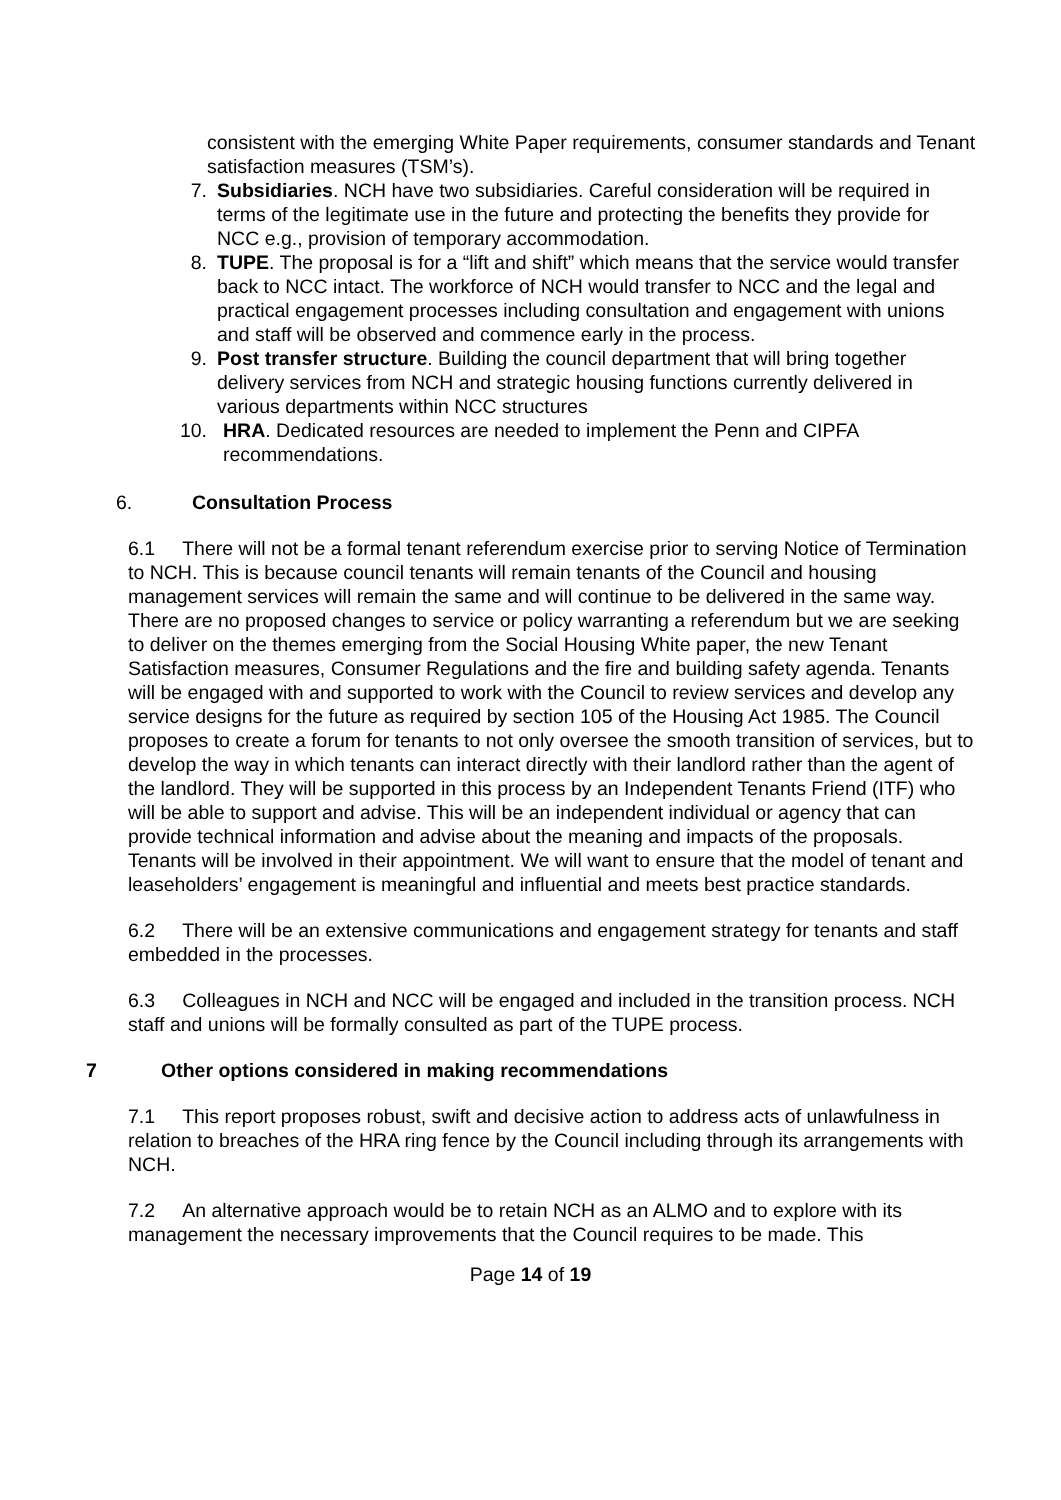consistent with the emerging White Paper requirements, consumer standards and Tenant satisfaction measures (TSM’s).
7. Subsidiaries. NCH have two subsidiaries. Careful consideration will be required in terms of the legitimate use in the future and protecting the benefits they provide for NCC e.g., provision of temporary accommodation.
8. TUPE. The proposal is for a “lift and shift” which means that the service would transfer back to NCC intact. The workforce of NCH would transfer to NCC and the legal and practical engagement processes including consultation and engagement with unions and staff will be observed and commence early in the process.
9. Post transfer structure. Building the council department that will bring together delivery services from NCH and strategic housing functions currently delivered in various departments within NCC structures
10. HRA. Dedicated resources are needed to implement the Penn and CIPFA recommendations.
6. Consultation Process
6.1 There will not be a formal tenant referendum exercise prior to serving Notice of Termination to NCH. This is because council tenants will remain tenants of the Council and housing management services will remain the same and will continue to be delivered in the same way. There are no proposed changes to service or policy warranting a referendum but we are seeking to deliver on the themes emerging from the Social Housing White paper, the new Tenant Satisfaction measures, Consumer Regulations and the fire and building safety agenda. Tenants will be engaged with and supported to work with the Council to review services and develop any service designs for the future as required by section 105 of the Housing Act 1985. The Council proposes to create a forum for tenants to not only oversee the smooth transition of services, but to develop the way in which tenants can interact directly with their landlord rather than the agent of the landlord. They will be supported in this process by an Independent Tenants Friend (ITF) who will be able to support and advise. This will be an independent individual or agency that can provide technical information and advise about the meaning and impacts of the proposals. Tenants will be involved in their appointment. We will want to ensure that the model of tenant and leaseholders’ engagement is meaningful and influential and meets best practice standards.
6.2 There will be an extensive communications and engagement strategy for tenants and staff embedded in the processes.
6.3 Colleagues in NCH and NCC will be engaged and included in the transition process. NCH staff and unions will be formally consulted as part of the TUPE process.
7 Other options considered in making recommendations
7.1 This report proposes robust, swift and decisive action to address acts of unlawfulness in relation to breaches of the HRA ring fence by the Council including through its arrangements with NCH.
7.2 An alternative approach would be to retain NCH as an ALMO and to explore with its management the necessary improvements that the Council requires to be made. This
Page 14 of 19